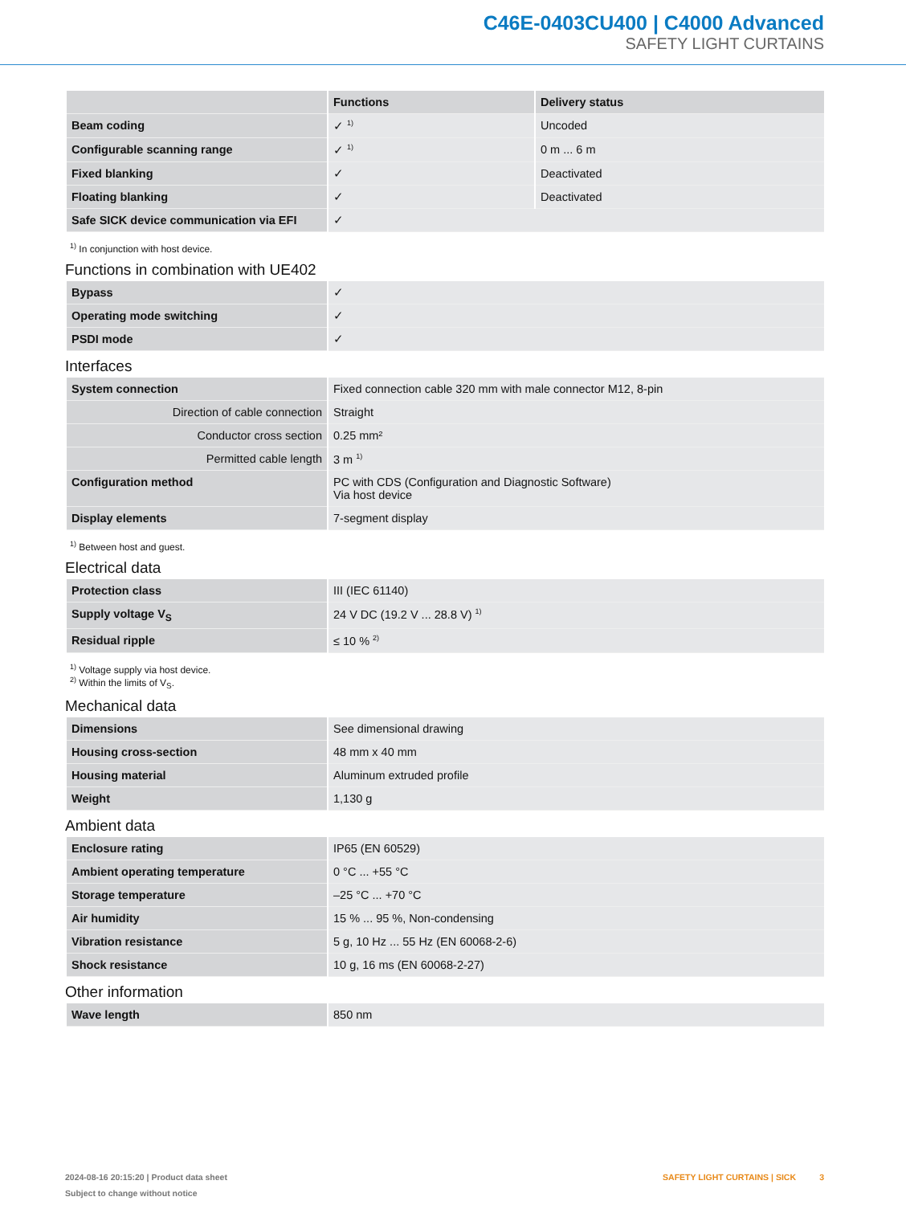C46E-0403CU400 | C4000 Advanced
SAFETY LIGHT CURTAINS
| | Functions | Delivery status |
| --- | --- | --- |
| Beam coding | ✓ <sup>1)</sup> | Uncoded |
| Configurable scanning range | ✓ <sup>1)</sup> | 0 m ... 6 m |
| Fixed blanking | ✓ | Deactivated |
| Floating blanking | ✓ | Deactivated |
| Safe SICK device communication via EFI | ✓ | |
<sup>1)</sup> In conjunction with host device.
Functions in combination with UE402
| Bypass | ✓ |
| Operating mode switching | ✓ |
| PSDI mode | ✓ |
Interfaces
| System connection | Fixed connection cable 320 mm with male connector M12, 8-pin |
| Direction of cable connection | Straight |
| Conductor cross section | 0.25 mm² |
| Permitted cable length | 3 m <sup>1)</sup> |
| Configuration method | PC with CDS (Configuration and Diagnostic Software) Via host device |
| Display elements | 7-segment display |
<sup>1)</sup> Between host and guest.
Electrical data
| Protection class | III (IEC 61140) |
| Supply voltage V<sub>S</sub> | 24 V DC (19.2 V ... 28.8 V) <sup>1)</sup> |
| Residual ripple | ≤ 10 % <sup>2)</sup> |
<sup>1)</sup> Voltage supply via host device.
<sup>2)</sup> Within the limits of V<sub>S</sub>.
Mechanical data
| Dimensions | See dimensional drawing |
| Housing cross-section | 48 mm x 40 mm |
| Housing material | Aluminum extruded profile |
| Weight | 1,130 g |
Ambient data
| Enclosure rating | IP65 (EN 60529) |
| Ambient operating temperature | 0 °C ... +55 °C |
| Storage temperature | –25 °C ... +70 °C |
| Air humidity | 15 % ... 95 %, Non-condensing |
| Vibration resistance | 5 g, 10 Hz ... 55 Hz (EN 60068-2-6) |
| Shock resistance | 10 g, 16 ms (EN 60068-2-27) |
Other information
| Wave length | 850 nm |
2024-08-16 20:15:20 | Product data sheet
Subject to change without notice
SAFETY LIGHT CURTAINS | SICK 3